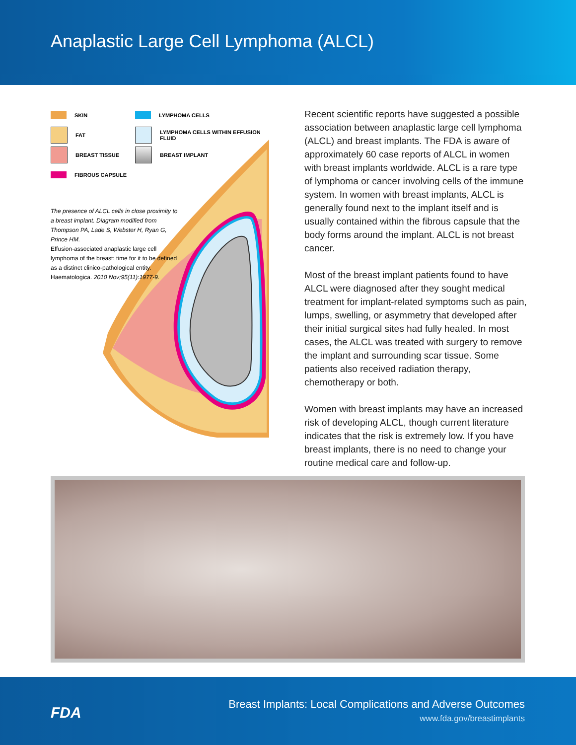Anaplastic Large Cell Lymphoma (ALCL)
SKIN
LYMPHOMA CELLS
FAT
LYMPHOMA CELLS WITHIN EFFUSION FLUID
BREAST TISSUE
BREAST IMPLANT
FIBROUS CAPSULE
The presence of ALCL cells in close proximity to a breast implant. Diagram modified from Thompson PA, Lade S, Webster H, Ryan G, Prince HM.
Effusion-associated anaplastic large cell lymphoma of the breast: time for it to be defined as a distinct clinico-pathological entity. Haematologica. 2010 Nov;95(11):1977-9.
Recent scientific reports have suggested a possible association between anaplastic large cell lymphoma (ALCL) and breast implants. The FDA is aware of approximately 60 case reports of ALCL in women with breast implants worldwide. ALCL is a rare type of lymphoma or cancer involving cells of the immune system. In women with breast implants, ALCL is generally found next to the implant itself and is usually contained within the fibrous capsule that the body forms around the implant. ALCL is not breast cancer.
Most of the breast implant patients found to have ALCL were diagnosed after they sought medical treatment for implant-related symptoms such as pain, lumps, swelling, or asymmetry that developed after their initial surgical sites had fully healed. In most cases, the ALCL was treated with surgery to remove the implant and surrounding scar tissue. Some patients also received radiation therapy, chemotherapy or both.
Women with breast implants may have an increased risk of developing ALCL, though current literature indicates that the risk is extremely low. If you have breast implants, there is no need to change your routine medical care and follow-up.
FDA
Breast Implants: Local Complications and Adverse Outcomes
www.fda.gov/breastimplants